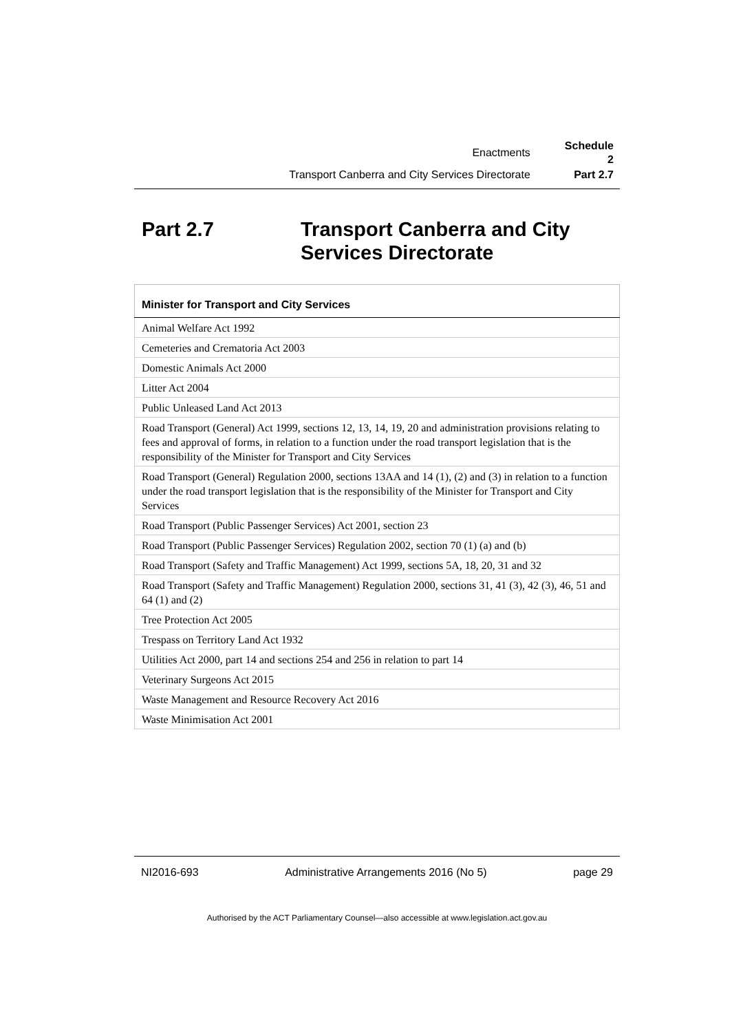| Enactments | Schedule 2 |
| Transport Canberra and City Services Directorate | Part 2.7 |
Part 2.7 Transport Canberra and City
Services Directorate
| Minister for Transport and City Services |
| --- |
| Animal Welfare Act 1992 |
| Cemeteries and Crematoria Act 2003 |
| Domestic Animals Act 2000 |
| Litter Act 2004 |
| Public Unleased Land Act 2013 |
| Road Transport (General) Act 1999, sections 12, 13, 14, 19, 20 and administration provisions relating to fees and approval of forms, in relation to a function under the road transport legislation that is the responsibility of the Minister for Transport and City Services |
| Road Transport (General) Regulation 2000, sections 13AA and 14 (1), (2) and (3) in relation to a function under the road transport legislation that is the responsibility of the Minister for Transport and City Services |
| Road Transport (Public Passenger Services) Act 2001, section 23 |
| Road Transport (Public Passenger Services) Regulation 2002, section 70 (1) (a) and (b) |
| Road Transport (Safety and Traffic Management) Act 1999, sections 5A, 18, 20, 31 and 32 |
| Road Transport (Safety and Traffic Management) Regulation 2000, sections 31, 41 (3), 42 (3), 46, 51 and 64 (1) and (2) |
| Tree Protection Act 2005 |
| Trespass on Territory Land Act 1932 |
| Utilities Act 2000, part 14 and sections 254 and 256 in relation to part 14 |
| Veterinary Surgeons Act 2015 |
| Waste Management and Resource Recovery Act 2016 |
| Waste Minimisation Act 2001 |
NI2016-693 Administrative Arrangements 2016 (No 5) page 29
Authorised by the ACT Parliamentary Counsel—also accessible at www.legislation.act.gov.au